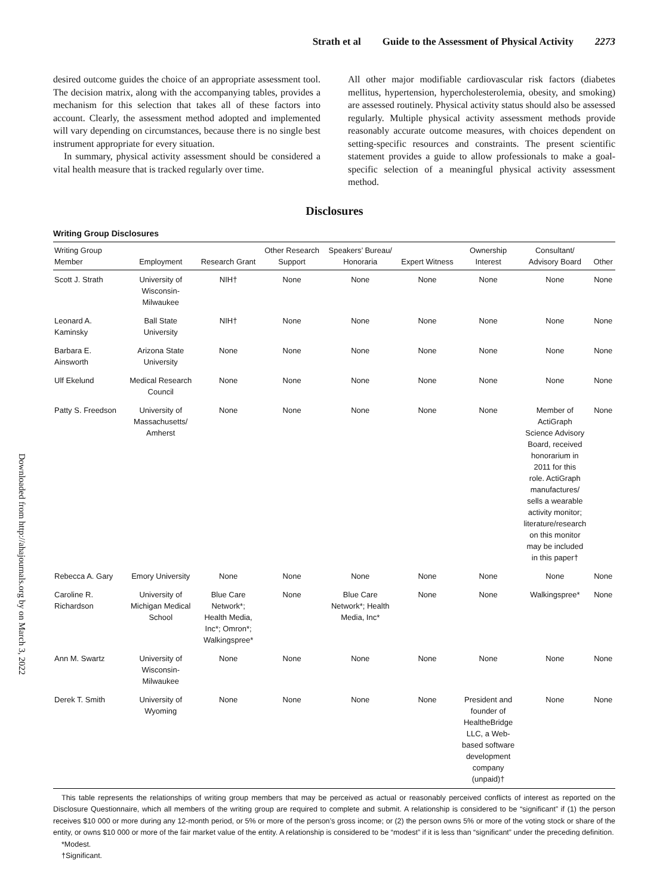Strath et al Guide to the Assessment of Physical Activity 2273
desired outcome guides the choice of an appropriate assessment tool. The decision matrix, along with the accompanying tables, provides a mechanism for this selection that takes all of these factors into account. Clearly, the assessment method adopted and implemented will vary depending on circumstances, because there is no single best instrument appropriate for every situation.
In summary, physical activity assessment should be considered a vital health measure that is tracked regularly over time.
All other major modifiable cardiovascular risk factors (diabetes mellitus, hypertension, hypercholesterolemia, obesity, and smoking) are assessed routinely. Physical activity status should also be assessed regularly. Multiple physical activity assessment methods provide reasonably accurate outcome measures, with choices dependent on setting-specific resources and constraints. The present scientific statement provides a guide to allow professionals to make a goal-specific selection of a meaningful physical activity assessment method.
Disclosures
Writing Group Disclosures
| Writing Group Member | Employment | Research Grant | Other Research Support | Speakers’ Bureau/ Honoraria | Expert Witness | Ownership Interest | Consultant/ Advisory Board | Other |
| --- | --- | --- | --- | --- | --- | --- | --- | --- |
| Scott J. Strath | University of Wisconsin- Milwaukee | NIH† | None | None | None | None | None | None |
| Leonard A. Kaminsky | Ball State University | NIH† | None | None | None | None | None | None |
| Barbara E. Ainsworth | Arizona State University | None | None | None | None | None | None | None |
| Ulf Ekelund | Medical Research Council | None | None | None | None | None | None | None |
| Patty S. Freedson | University of Massachusetts/ Amherst | None | None | None | None | None | Member of ActiGraph Science Advisory Board, received honorarium in 2011 for this role. ActiGraph manufactures/ sells a wearable activity monitor; literature/research on this monitor may be included in this paper† | None |
| Rebecca A. Gary | Emory University | None | None | None | None | None | None | None |
| Caroline R. Richardson | University of Michigan Medical School | Blue Care Network*; Health Media, Inc*; Omron*; Walkingspree* | None | Blue Care Network*; Health Media, Inc* | None | None | Walkingspree* | None |
| Ann M. Swartz | University of Wisconsin- Milwaukee | None | None | None | None | None | None | None |
| Derek T. Smith | University of Wyoming | None | None | None | None | President and founder of HealtheBridge LLC, a Web- based software development company (unpaid)† | None | None |
This table represents the relationships of writing group members that may be perceived as actual or reasonably perceived conflicts of interest as reported on the Disclosure Questionnaire, which all members of the writing group are required to complete and submit. A relationship is considered to be “significant” if (1) the person receives $10 000 or more during any 12-month period, or 5% or more of the person’s gross income; or (2) the person owns 5% or more of the voting stock or share of the entity, or owns $10 000 or more of the fair market value of the entity. A relationship is considered to be “modest” if it is less than “significant” under the preceding definition.
*Modest.
†Significant.
Downloaded from http://ahajournals.org by on March 3, 2022